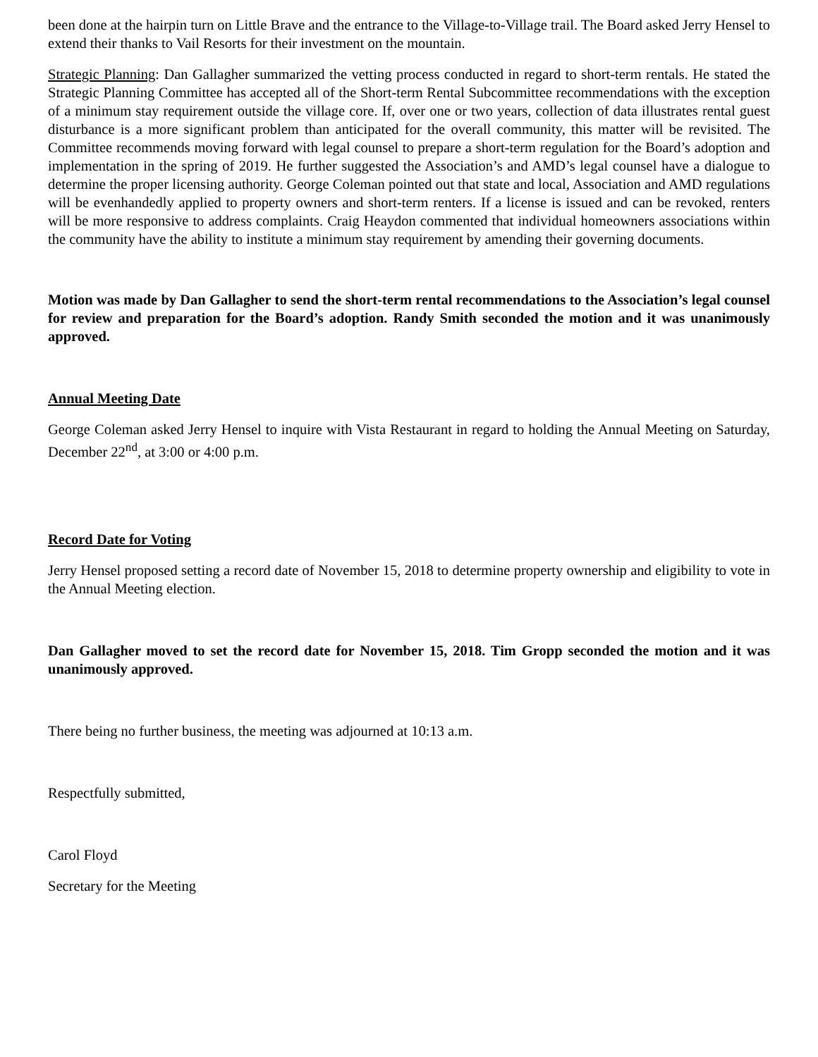been done at the hairpin turn on Little Brave and the entrance to the Village-to-Village trail. The Board asked Jerry Hensel to extend their thanks to Vail Resorts for their investment on the mountain.
Strategic Planning: Dan Gallagher summarized the vetting process conducted in regard to short-term rentals. He stated the Strategic Planning Committee has accepted all of the Short-term Rental Subcommittee recommendations with the exception of a minimum stay requirement outside the village core. If, over one or two years, collection of data illustrates rental guest disturbance is a more significant problem than anticipated for the overall community, this matter will be revisited. The Committee recommends moving forward with legal counsel to prepare a short-term regulation for the Board’s adoption and implementation in the spring of 2019. He further suggested the Association’s and AMD’s legal counsel have a dialogue to determine the proper licensing authority. George Coleman pointed out that state and local, Association and AMD regulations will be evenhandedly applied to property owners and short-term renters. If a license is issued and can be revoked, renters will be more responsive to address complaints. Craig Heaydon commented that individual homeowners associations within the community have the ability to institute a minimum stay requirement by amending their governing documents.
Motion was made by Dan Gallagher to send the short-term rental recommendations to the Association’s legal counsel for review and preparation for the Board’s adoption. Randy Smith seconded the motion and it was unanimously approved.
Annual Meeting Date
George Coleman asked Jerry Hensel to inquire with Vista Restaurant in regard to holding the Annual Meeting on Saturday, December 22<sup>nd</sup>, at 3:00 or 4:00 p.m.
Record Date for Voting
Jerry Hensel proposed setting a record date of November 15, 2018 to determine property ownership and eligibility to vote in the Annual Meeting election.
Dan Gallagher moved to set the record date for November 15, 2018. Tim Gropp seconded the motion and it was unanimously approved.
There being no further business, the meeting was adjourned at 10:13 a.m.
Respectfully submitted,
Carol Floyd
Secretary for the Meeting